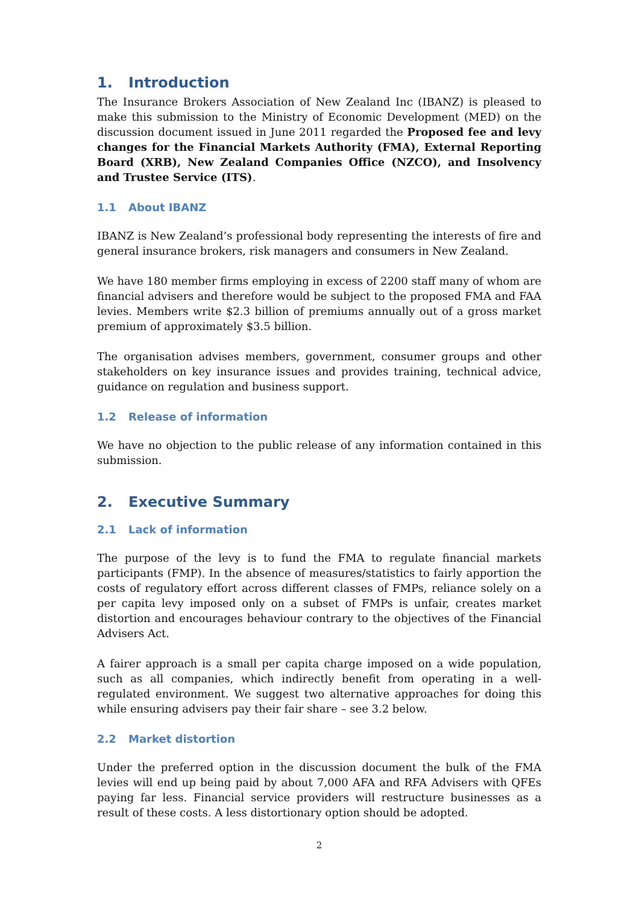1. Introduction
The Insurance Brokers Association of New Zealand Inc (IBANZ) is pleased to make this submission to the Ministry of Economic Development (MED) on the discussion document issued in June 2011 regarded the Proposed fee and levy changes for the Financial Markets Authority (FMA), External Reporting Board (XRB), New Zealand Companies Office (NZCO), and Insolvency and Trustee Service (ITS).
1.1 About IBANZ
IBANZ is New Zealand’s professional body representing the interests of fire and general insurance brokers, risk managers and consumers in New Zealand.
We have 180 member firms employing in excess of 2200 staff many of whom are financial advisers and therefore would be subject to the proposed FMA and FAA levies. Members write $2.3 billion of premiums annually out of a gross market premium of approximately $3.5 billion.
The organisation advises members, government, consumer groups and other stakeholders on key insurance issues and provides training, technical advice, guidance on regulation and business support.
1.2 Release of information
We have no objection to the public release of any information contained in this submission.
2. Executive Summary
2.1 Lack of information
The purpose of the levy is to fund the FMA to regulate financial markets participants (FMP). In the absence of measures/statistics to fairly apportion the costs of regulatory effort across different classes of FMPs, reliance solely on a per capita levy imposed only on a subset of FMPs is unfair, creates market distortion and encourages behaviour contrary to the objectives of the Financial Advisers Act.
A fairer approach is a small per capita charge imposed on a wide population, such as all companies, which indirectly benefit from operating in a well-regulated environment. We suggest two alternative approaches for doing this while ensuring advisers pay their fair share – see 3.2 below.
2.2 Market distortion
Under the preferred option in the discussion document the bulk of the FMA levies will end up being paid by about 7,000 AFA and RFA Advisers with QFEs paying far less. Financial service providers will restructure businesses as a result of these costs. A less distortionary option should be adopted.
2